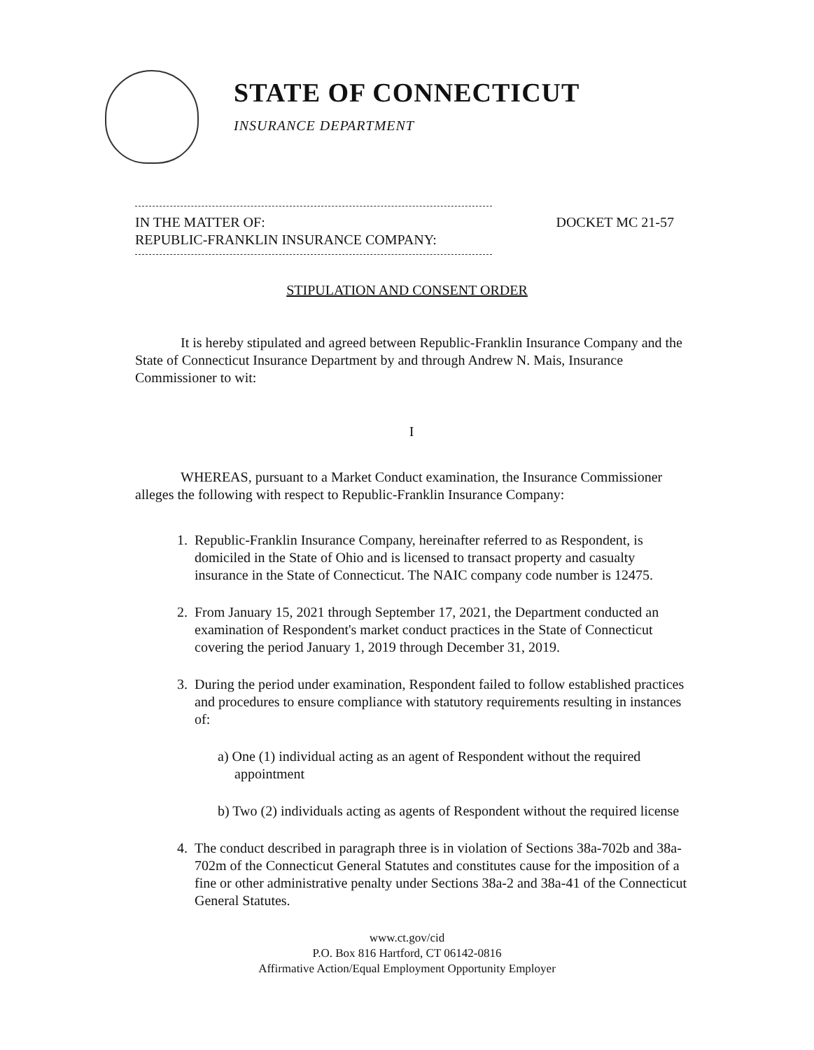STATE OF CONNECTICUT
INSURANCE DEPARTMENT
IN THE MATTER OF:
REPUBLIC-FRANKLIN INSURANCE COMPANY:
DOCKET MC 21-57
STIPULATION AND CONSENT ORDER
It is hereby stipulated and agreed between Republic-Franklin Insurance Company and the State of Connecticut Insurance Department by and through Andrew N. Mais, Insurance Commissioner to wit:
I
WHEREAS, pursuant to a Market Conduct examination, the Insurance Commissioner alleges the following with respect to Republic-Franklin Insurance Company:
1. Republic-Franklin Insurance Company, hereinafter referred to as Respondent, is domiciled in the State of Ohio and is licensed to transact property and casualty insurance in the State of Connecticut. The NAIC company code number is 12475.
2. From January 15, 2021 through September 17, 2021, the Department conducted an examination of Respondent's market conduct practices in the State of Connecticut covering the period January 1, 2019 through December 31, 2019.
3. During the period under examination, Respondent failed to follow established practices and procedures to ensure compliance with statutory requirements resulting in instances of:
a) One (1) individual acting as an agent of Respondent without the required appointment
b) Two (2) individuals acting as agents of Respondent without the required license
4. The conduct described in paragraph three is in violation of Sections 38a-702b and 38a-702m of the Connecticut General Statutes and constitutes cause for the imposition of a fine or other administrative penalty under Sections 38a-2 and 38a-41 of the Connecticut General Statutes.
www.ct.gov/cid
P.O. Box 816 Hartford, CT 06142-0816
Affirmative Action/Equal Employment Opportunity Employer